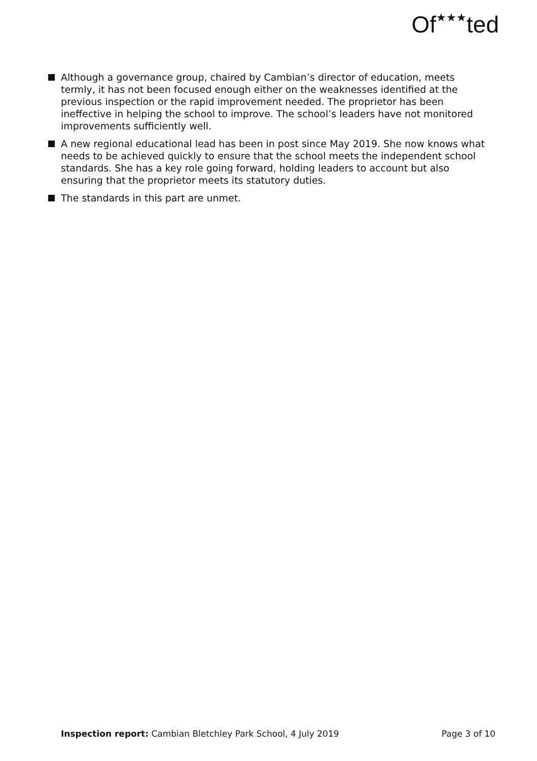Of<sup>★★★</sup>ted
Although a governance group, chaired by Cambian’s director of education, meets termly, it has not been focused enough either on the weaknesses identified at the previous inspection or the rapid improvement needed. The proprietor has been ineffective in helping the school to improve. The school’s leaders have not monitored improvements sufficiently well.
A new regional educational lead has been in post since May 2019. She now knows what needs to be achieved quickly to ensure that the school meets the independent school standards. She has a key role going forward, holding leaders to account but also ensuring that the proprietor meets its statutory duties.
The standards in this part are unmet.
Inspection report: Cambian Bletchley Park School, 4 July 2019
Page 3 of 10